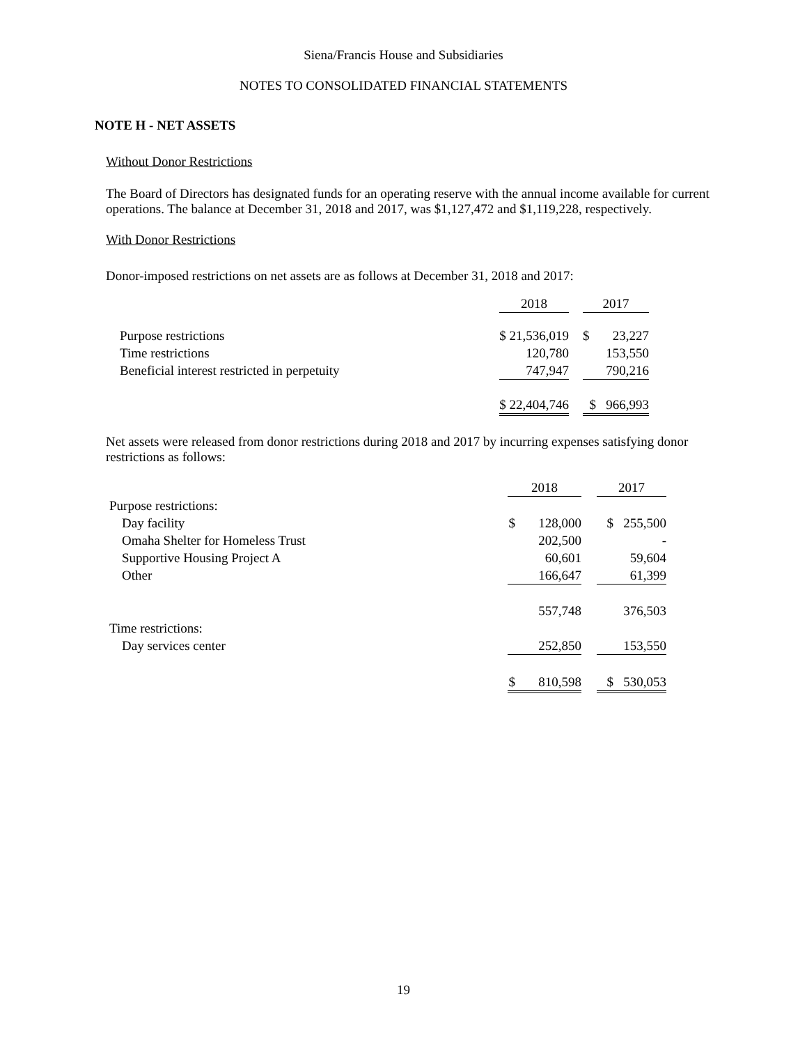Siena/Francis House and Subsidiaries
NOTES TO CONSOLIDATED FINANCIAL STATEMENTS
NOTE H - NET ASSETS
Without Donor Restrictions
The Board of Directors has designated funds for an operating reserve with the annual income available for current operations. The balance at December 31, 2018 and 2017, was $1,127,472 and $1,119,228, respectively.
With Donor Restrictions
Donor-imposed restrictions on net assets are as follows at December 31, 2018 and 2017:
| | 2018 | | 2017 |
| Purpose restrictions | $ 21,536,019 | | $ 23,227 |
| Time restrictions | 120,780 | | 153,550 |
| Beneficial interest restricted in perpetuity | 747,947 | | 790,216 |
| | $ 22,404,746 | | $ 966,993 |
Net assets were released from donor restrictions during 2018 and 2017 by incurring expenses satisfying donor restrictions as follows:
| | 2018 | | 2017 |
| Purpose restrictions: | | | |
| Day facility | $ 128,000 | | $ 255,500 |
| Omaha Shelter for Homeless Trust | 202,500 | | - |
| Supportive Housing Project A | 60,601 | | 59,604 |
| Other | 166,647 | | 61,399 |
| | 557,748 | | 376,503 |
| Time restrictions: | | | |
| Day services center | 252,850 | | 153,550 |
| | $ 810,598 | | $ 530,053 |
19